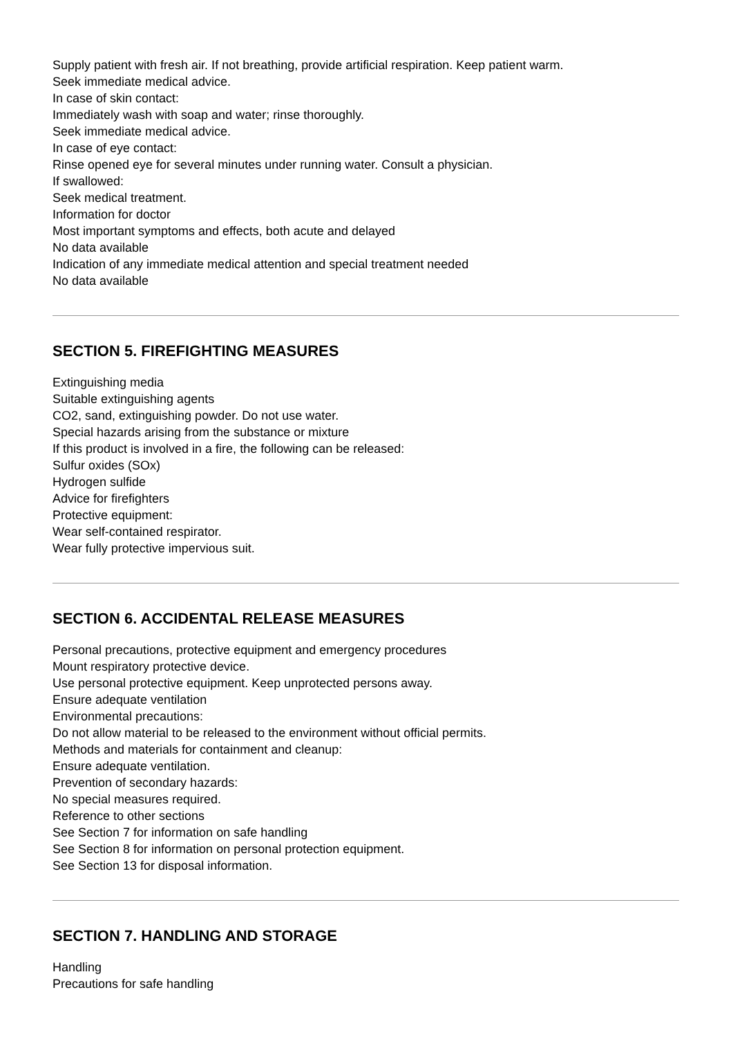Supply patient with fresh air. If not breathing, provide artificial respiration. Keep patient warm.
Seek immediate medical advice.
In case of skin contact:
Immediately wash with soap and water; rinse thoroughly.
Seek immediate medical advice.
In case of eye contact:
Rinse opened eye for several minutes under running water. Consult a physician.
If swallowed:
Seek medical treatment.
Information for doctor
Most important symptoms and effects, both acute and delayed
No data available
Indication of any immediate medical attention and special treatment needed
No data available
SECTION 5. FIREFIGHTING MEASURES
Extinguishing media
Suitable extinguishing agents
CO2, sand, extinguishing powder. Do not use water.
Special hazards arising from the substance or mixture
If this product is involved in a fire, the following can be released:
Sulfur oxides (SOx)
Hydrogen sulfide
Advice for firefighters
Protective equipment:
Wear self-contained respirator.
Wear fully protective impervious suit.
SECTION 6. ACCIDENTAL RELEASE MEASURES
Personal precautions, protective equipment and emergency procedures
Mount respiratory protective device.
Use personal protective equipment. Keep unprotected persons away.
Ensure adequate ventilation
Environmental precautions:
Do not allow material to be released to the environment without official permits.
Methods and materials for containment and cleanup:
Ensure adequate ventilation.
Prevention of secondary hazards:
No special measures required.
Reference to other sections
See Section 7 for information on safe handling
See Section 8 for information on personal protection equipment.
See Section 13 for disposal information.
SECTION 7. HANDLING AND STORAGE
Handling
Precautions for safe handling